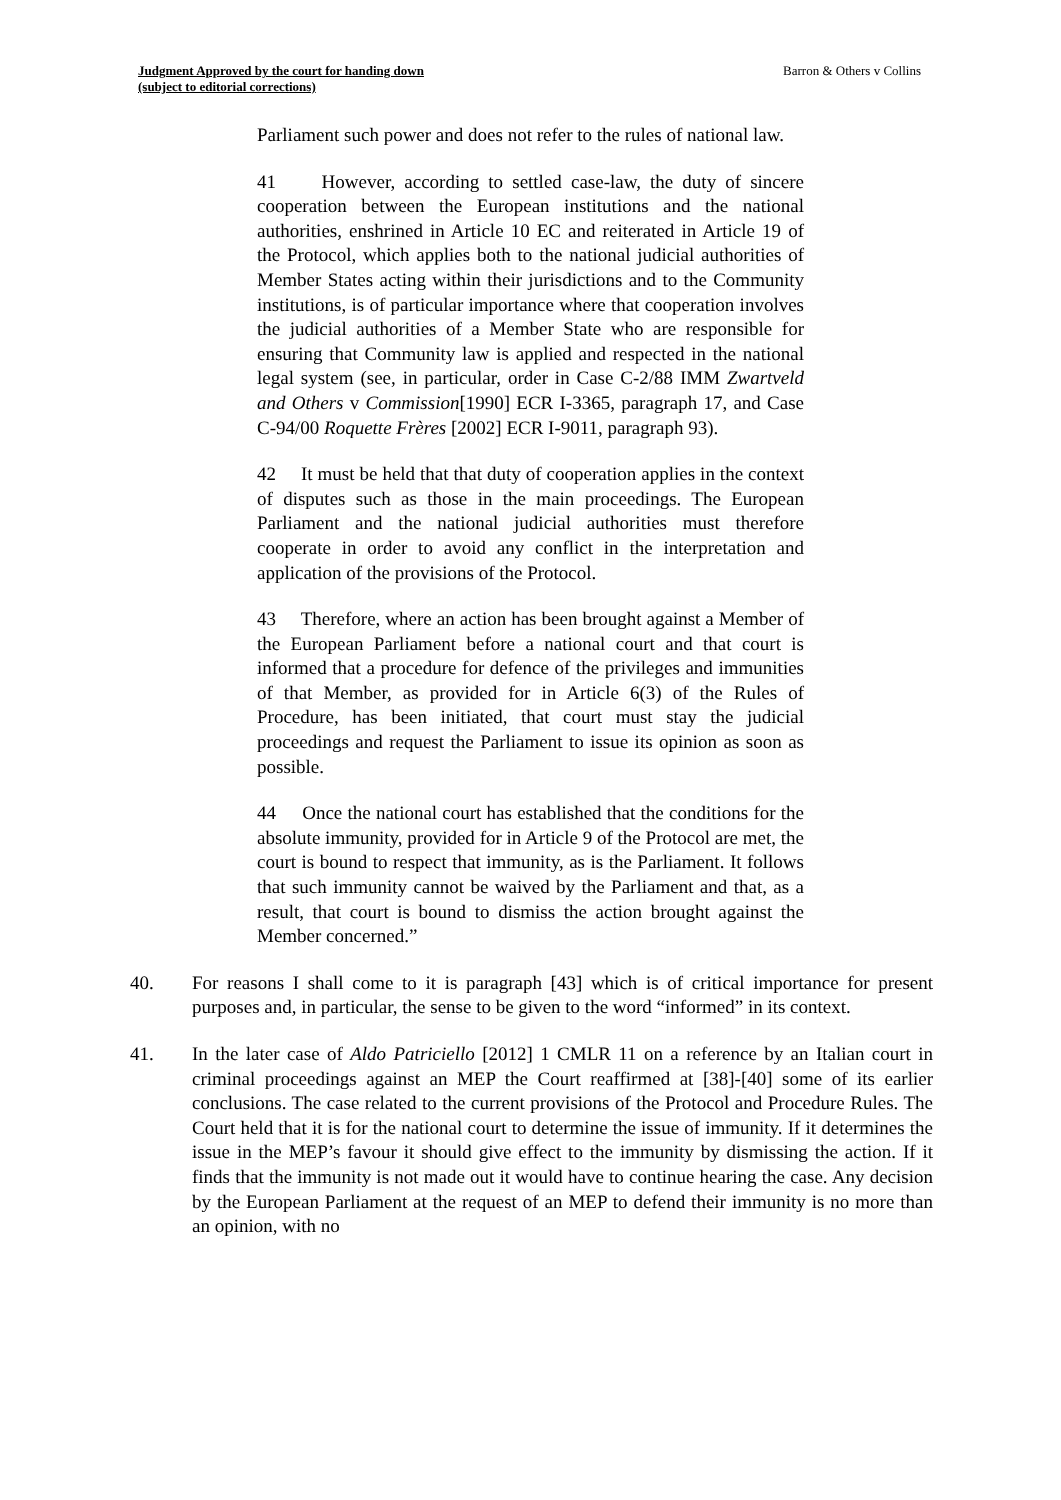Judgment Approved by the court for handing down
(subject to editorial corrections)
Barron & Others v Collins
Parliament such power and does not refer to the rules of national law.
41 However, according to settled case-law, the duty of sincere cooperation between the European institutions and the national authorities, enshrined in Article 10 EC and reiterated in Article 19 of the Protocol, which applies both to the national judicial authorities of Member States acting within their jurisdictions and to the Community institutions, is of particular importance where that cooperation involves the judicial authorities of a Member State who are responsible for ensuring that Community law is applied and respected in the national legal system (see, in particular, order in Case C-2/88 IMM Zwartveld and Others v Commission[1990] ECR I-3365, paragraph 17, and Case C-94/00 Roquette Frères [2002] ECR I-9011, paragraph 93).
42 It must be held that that duty of cooperation applies in the context of disputes such as those in the main proceedings. The European Parliament and the national judicial authorities must therefore cooperate in order to avoid any conflict in the interpretation and application of the provisions of the Protocol.
43 Therefore, where an action has been brought against a Member of the European Parliament before a national court and that court is informed that a procedure for defence of the privileges and immunities of that Member, as provided for in Article 6(3) of the Rules of Procedure, has been initiated, that court must stay the judicial proceedings and request the Parliament to issue its opinion as soon as possible.
44 Once the national court has established that the conditions for the absolute immunity, provided for in Article 9 of the Protocol are met, the court is bound to respect that immunity, as is the Parliament. It follows that such immunity cannot be waived by the Parliament and that, as a result, that court is bound to dismiss the action brought against the Member concerned.”
40. For reasons I shall come to it is paragraph [43] which is of critical importance for present purposes and, in particular, the sense to be given to the word “informed” in its context.
41. In the later case of Aldo Patriciello [2012] 1 CMLR 11 on a reference by an Italian court in criminal proceedings against an MEP the Court reaffirmed at [38]-[40] some of its earlier conclusions. The case related to the current provisions of the Protocol and Procedure Rules. The Court held that it is for the national court to determine the issue of immunity. If it determines the issue in the MEP’s favour it should give effect to the immunity by dismissing the action. If it finds that the immunity is not made out it would have to continue hearing the case. Any decision by the European Parliament at the request of an MEP to defend their immunity is no more than an opinion, with no